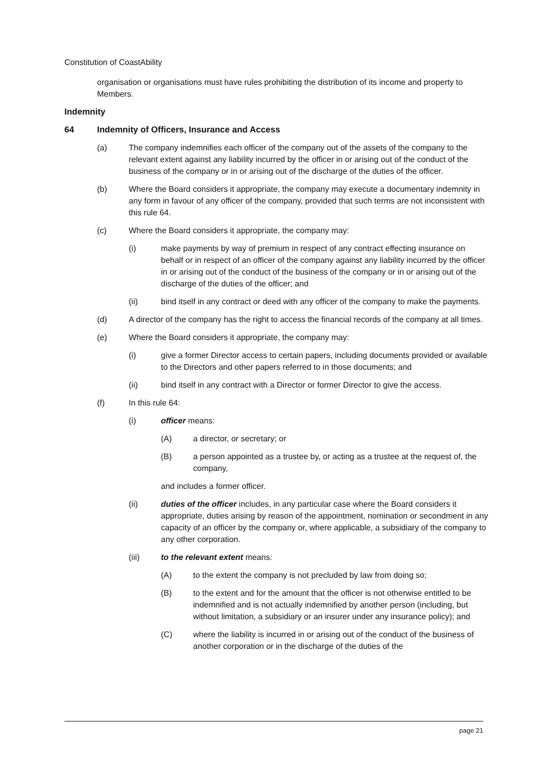Constitution of CoastAbility
organisation or organisations must have rules prohibiting the distribution of its income and property to Members.
Indemnity
64 Indemnity of Officers, Insurance and Access
(a) The company indemnifies each officer of the company out of the assets of the company to the relevant extent against any liability incurred by the officer in or arising out of the conduct of the business of the company or in or arising out of the discharge of the duties of the officer.
(b) Where the Board considers it appropriate, the company may execute a documentary indemnity in any form in favour of any officer of the company, provided that such terms are not inconsistent with this rule 64.
(c) Where the Board considers it appropriate, the company may:
(i) make payments by way of premium in respect of any contract effecting insurance on behalf or in respect of an officer of the company against any liability incurred by the officer in or arising out of the conduct of the business of the company or in or arising out of the discharge of the duties of the officer; and
(ii) bind itself in any contract or deed with any officer of the company to make the payments.
(d) A director of the company has the right to access the financial records of the company at all times.
(e) Where the Board considers it appropriate, the company may:
(i) give a former Director access to certain papers, including documents provided or available to the Directors and other papers referred to in those documents; and
(ii) bind itself in any contract with a Director or former Director to give the access.
(f) In this rule 64:
(i) officer means:
(A) a director, or secretary; or
(B) a person appointed as a trustee by, or acting as a trustee at the request of, the company,
and includes a former officer.
(ii) duties of the officer includes, in any particular case where the Board considers it appropriate, duties arising by reason of the appointment, nomination or secondment in any capacity of an officer by the company or, where applicable, a subsidiary of the company to any other corporation.
(iii) to the relevant extent means:
(A) to the extent the company is not precluded by law from doing so;
(B) to the extent and for the amount that the officer is not otherwise entitled to be indemnified and is not actually indemnified by another person (including, but without limitation, a subsidiary or an insurer under any insurance policy); and
(C) where the liability is incurred in or arising out of the conduct of the business of another corporation or in the discharge of the duties of the
page 21